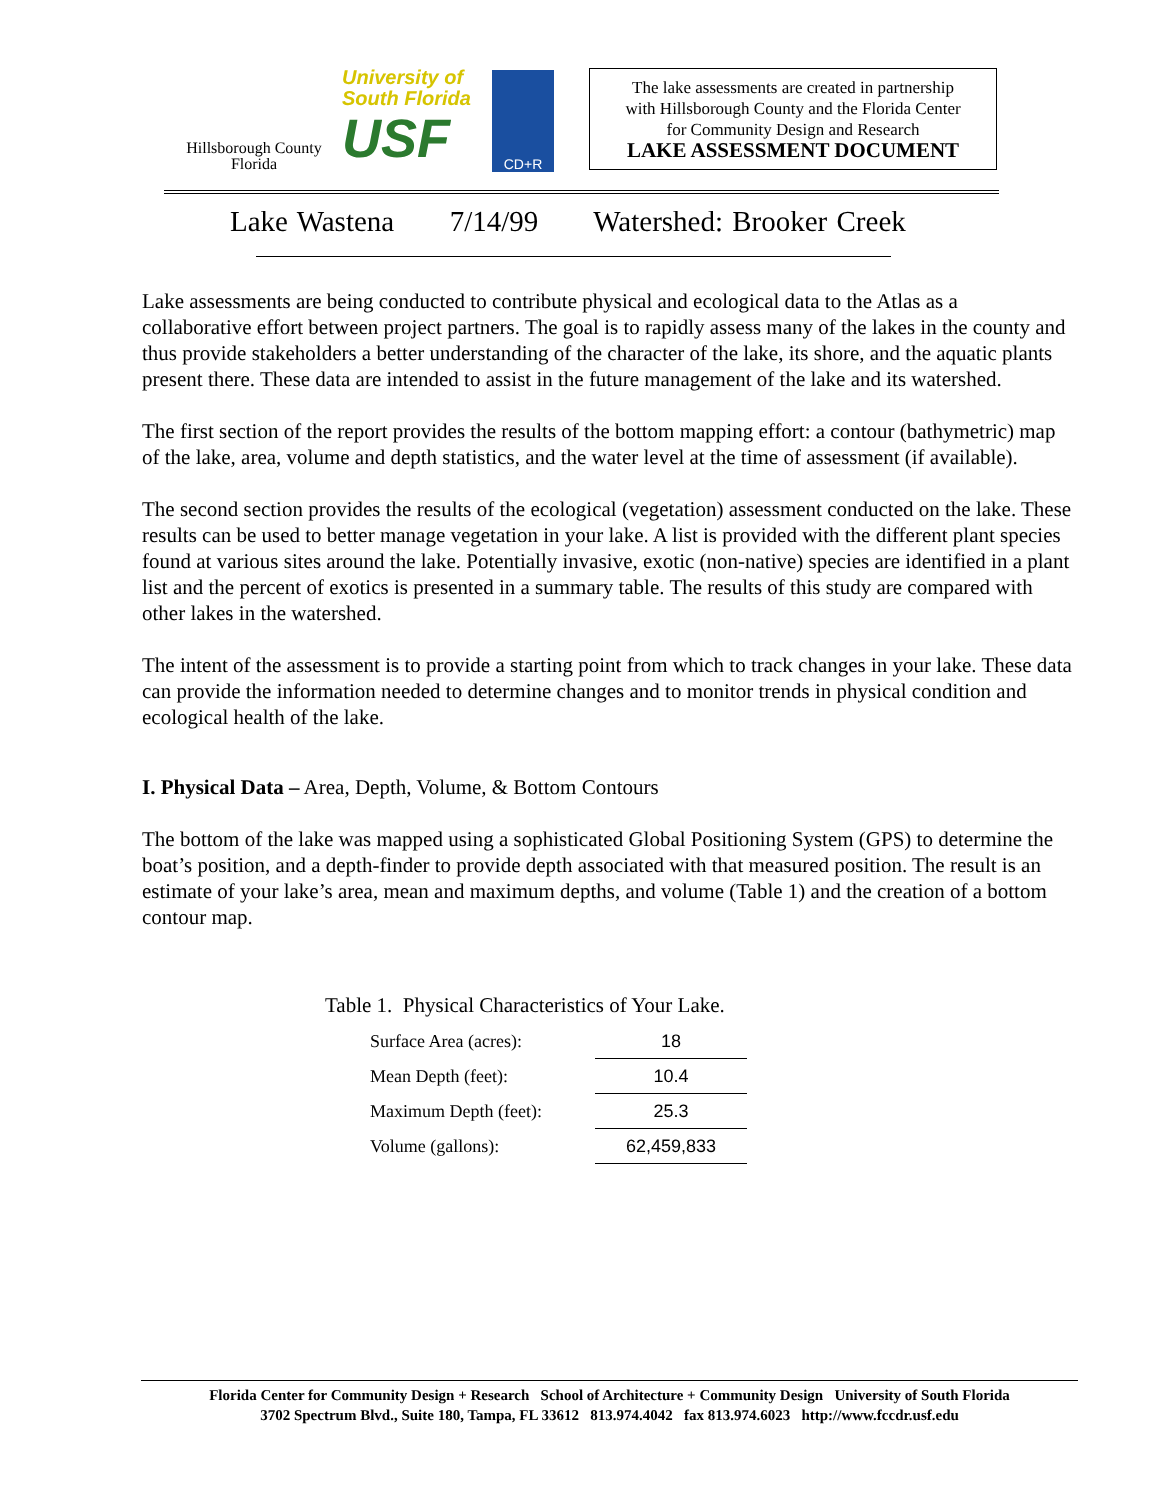Hillsborough County
Florida
University of
South Florida
USF
CD+R
The lake assessments are created in partnership
with Hillsborough County and the Florida Center
for Community Design and Research
LAKE ASSESSMENT DOCUMENT
Lake Wastena 7/14/99 Watershed: Brooker Creek
Lake assessments are being conducted to contribute physical and ecological data to the Atlas as a collaborative effort between project partners. The goal is to rapidly assess many of the lakes in the county and thus provide stakeholders a better understanding of the character of the lake, its shore, and the aquatic plants present there. These data are intended to assist in the future management of the lake and its watershed.
The first section of the report provides the results of the bottom mapping effort: a contour (bathymetric) map of the lake, area, volume and depth statistics, and the water level at the time of assessment (if available).
The second section provides the results of the ecological (vegetation) assessment conducted on the lake. These results can be used to better manage vegetation in your lake. A list is provided with the different plant species found at various sites around the lake. Potentially invasive, exotic (non-native) species are identified in a plant list and the percent of exotics is presented in a summary table. The results of this study are compared with other lakes in the watershed.
The intent of the assessment is to provide a starting point from which to track changes in your lake. These data can provide the information needed to determine changes and to monitor trends in physical condition and ecological health of the lake.
I. Physical Data – Area, Depth, Volume, & Bottom Contours
The bottom of the lake was mapped using a sophisticated Global Positioning System (GPS) to determine the boat’s position, and a depth-finder to provide depth associated with that measured position. The result is an estimate of your lake’s area, mean and maximum depths, and volume (Table 1) and the creation of a bottom contour map.
Table 1. Physical Characteristics of Your Lake.
| Surface Area (acres): | 18 |
| Mean Depth (feet): | 10.4 |
| Maximum Depth (feet): | 25.3 |
| Volume (gallons): | 62,459,833 |
Florida Center for Community Design + Research School of Architecture + Community Design University of South Florida
3702 Spectrum Blvd., Suite 180, Tampa, FL 33612 813.974.4042 fax 813.974.6023 http://www.fccdr.usf.edu